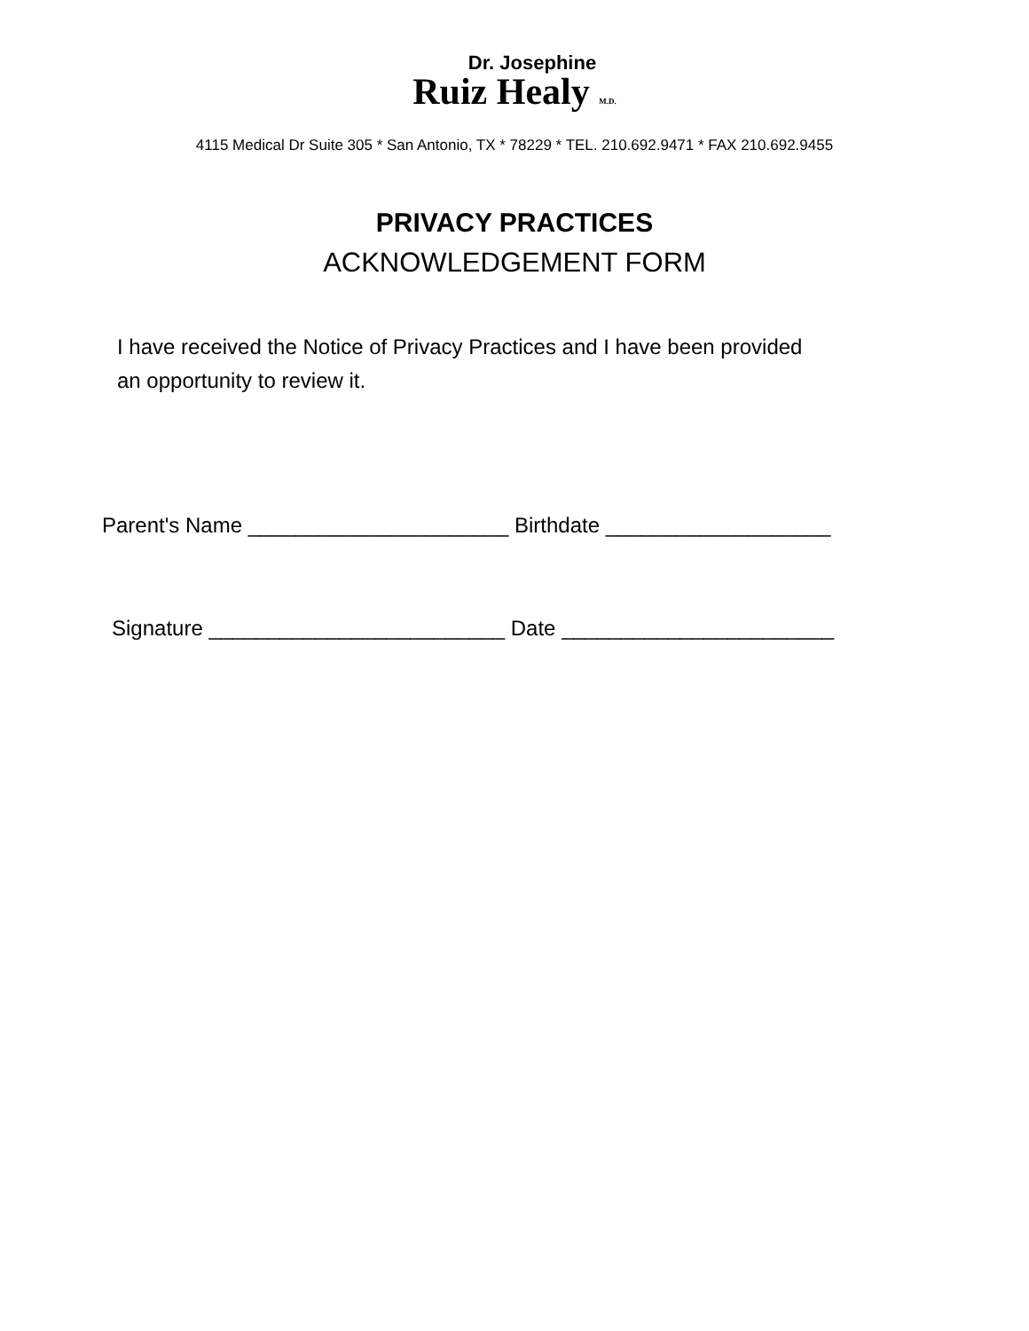Dr. Josephine
Ruiz Healy M.D.
4115 Medical Dr Suite 305 * San Antonio, TX * 78229 * TEL. 210.692.9471 * FAX 210.692.9455
PRIVACY PRACTICES
ACKNOWLEDGEMENT FORM
I have received the Notice of Privacy Practices and I have been provided an opportunity to review it.
Parent's Name ______________________ Birthdate ___________________
Signature _________________________ Date _______________________